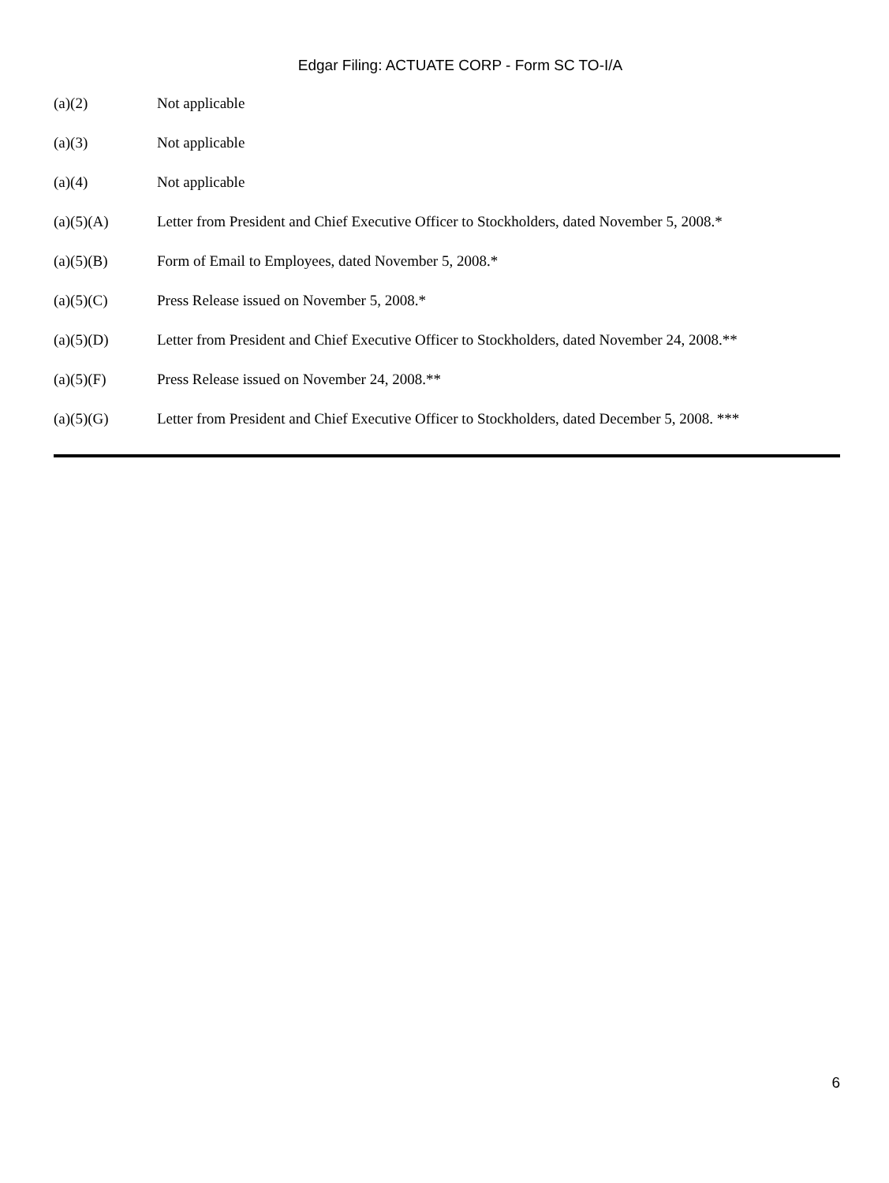Edgar Filing: ACTUATE CORP - Form SC TO-I/A
| (a)(2) | Not applicable |
| (a)(3) | Not applicable |
| (a)(4) | Not applicable |
| (a)(5)(A) | Letter from President and Chief Executive Officer to Stockholders, dated November 5, 2008.* |
| (a)(5)(B) | Form of Email to Employees, dated November 5, 2008.* |
| (a)(5)(C) | Press Release issued on November 5, 2008.* |
| (a)(5)(D) | Letter from President and Chief Executive Officer to Stockholders, dated November 24, 2008.** |
| (a)(5)(F) | Press Release issued on November 24, 2008.** |
| (a)(5)(G) | Letter from President and Chief Executive Officer to Stockholders, dated December 5, 2008. *** |
6